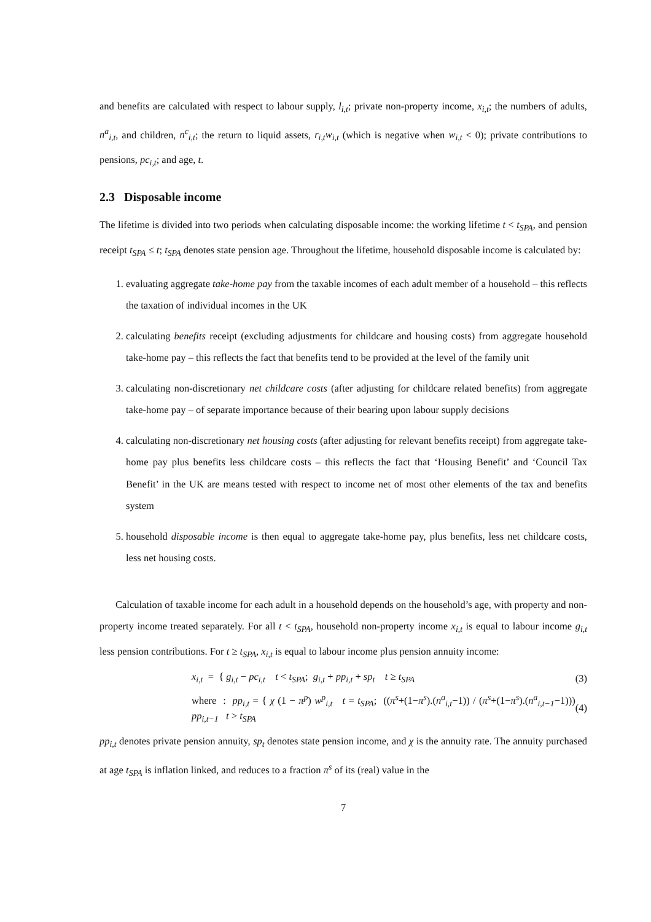and benefits are calculated with respect to labour supply, l<sub>i,t</sub>; private non-property income, x<sub>i,t</sub>; the numbers of adults, n<sup>a</sup><sub>i,t</sub>, and children, n<sup>c</sup><sub>i,t</sub>; the return to liquid assets, r<sub>i,t</sub>w<sub>i,t</sub> (which is negative when w<sub>i,t</sub> < 0); private contributions to pensions, pc<sub>i,t</sub>; and age, t.
2.3 Disposable income
The lifetime is divided into two periods when calculating disposable income: the working lifetime t < t<sub>SPA</sub>, and pension receipt t<sub>SPA</sub> ≤ t; t<sub>SPA</sub> denotes state pension age. Throughout the lifetime, household disposable income is calculated by:
1. evaluating aggregate take-home pay from the taxable incomes of each adult member of a household – this reflects the taxation of individual incomes in the UK
2. calculating benefits receipt (excluding adjustments for childcare and housing costs) from aggregate household take-home pay – this reflects the fact that benefits tend to be provided at the level of the family unit
3. calculating non-discretionary net childcare costs (after adjusting for childcare related benefits) from aggregate take-home pay – of separate importance because of their bearing upon labour supply decisions
4. calculating non-discretionary net housing costs (after adjusting for relevant benefits receipt) from aggregate take-home pay plus benefits less childcare costs – this reflects the fact that ‘Housing Benefit’ and ‘Council Tax Benefit’ in the UK are means tested with respect to income net of most other elements of the tax and benefits system
5. household disposable income is then equal to aggregate take-home pay, plus benefits, less net childcare costs, less net housing costs.
Calculation of taxable income for each adult in a household depends on the household’s age, with property and non-property income treated separately. For all t < t<sub>SPA</sub>, household non-property income x<sub>i,t</sub> is equal to labour income g<sub>i,t</sub> less pension contributions. For t ≥ t<sub>SPA</sub>, x<sub>i,t</sub> is equal to labour income plus pension annuity income:
x<sub>i,t</sub> = { g<sub>i,t</sub> − pc<sub>i,t</sub> t < t<sub>SPA</sub>; g<sub>i,t</sub> + pp<sub>i,t</sub> + sp<sub>t</sub> t ≥ t<sub>SPA</sub>
(3)
where : pp<sub>i,t</sub> = { χ (1 − π<sup>p</sup>) w<sup>p</sup><sub>i,t</sub> t = t<sub>SPA</sub>; ((π<sup>s</sup>+(1−π<sup>s</sup>).(n<sup>a</sup><sub>i,t</sub>−1)) / (π<sup>s</sup>+(1−π<sup>s</sup>).(n<sup>a</sup><sub>i,t−1</sub>−1))) pp<sub>i,t−1</sub> t > t<sub>SPA</sub>
(4)
pp<sub>i,t</sub> denotes private pension annuity, sp<sub>t</sub> denotes state pension income, and χ is the annuity rate. The annuity purchased at age t<sub>SPA</sub> is inflation linked, and reduces to a fraction π<sup>s</sup> of its (real) value in the
7